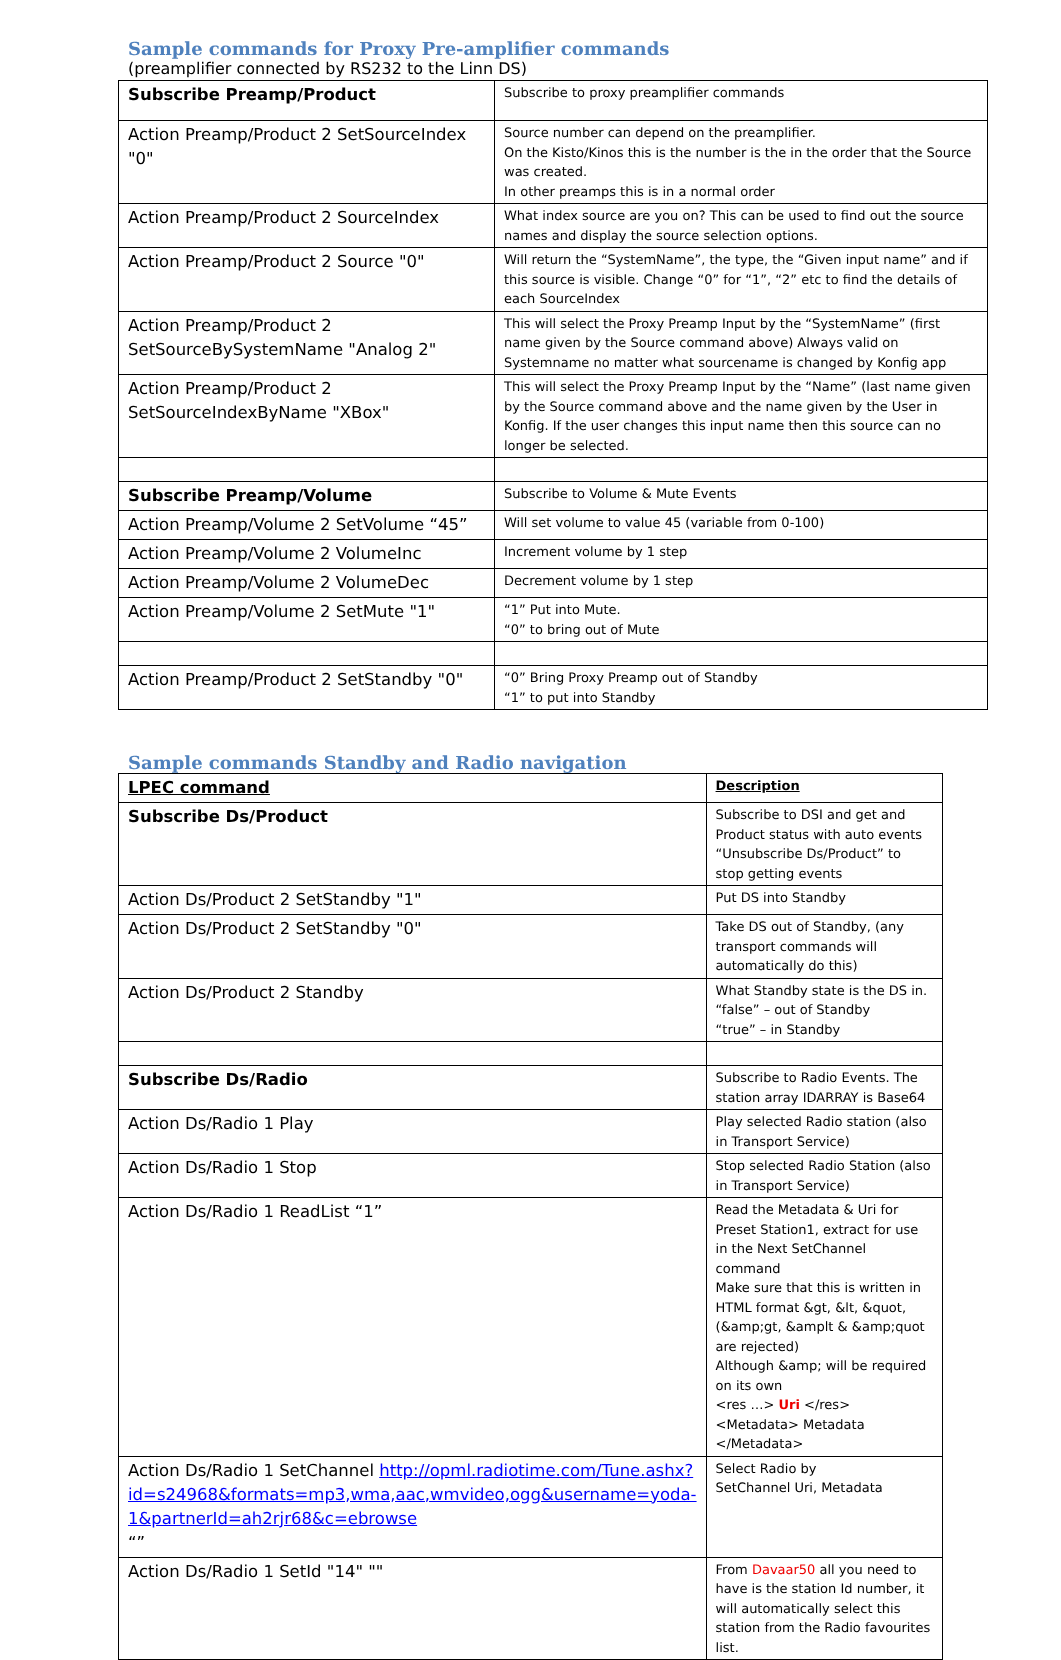Sample commands for Proxy Pre-amplifier commands
(preamplifier connected by RS232 to the Linn DS)
| Subscribe Preamp/Product | Subscribe to proxy preamplifier commands |
| Action Preamp/Product 2 SetSourceIndex "0" | Source number can depend on the preamplifier. On the Kisto/Kinos this is the number is the in the order that the Source was created. In other preamps this is in a normal order |
| Action Preamp/Product 2 SourceIndex | What index source are you on? This can be used to find out the source names and display the source selection options. |
| Action Preamp/Product 2 Source "0" | Will return the “SystemName”, the type, the “Given input name” and if this source is visible. Change “0” for “1”, “2” etc to find the details of each SourceIndex |
| Action Preamp/Product 2 SetSourceBySystemName "Analog 2" | This will select the Proxy Preamp Input by the “SystemName” (first name given by the Source command above) Always valid on Systemname no matter what sourcename is changed by Konfig app |
| Action Preamp/Product 2 SetSourceIndexByName "XBox" | This will select the Proxy Preamp Input by the “Name” (last name given by the Source command above and the name given by the User in Konfig. If the user changes this input name then this source can no longer be selected. |
| Subscribe Preamp/Volume | Subscribe to Volume & Mute Events |
| Action Preamp/Volume 2 SetVolume “45” | Will set volume to value 45 (variable from 0-100) |
| Action Preamp/Volume 2 VolumeInc | Increment volume by 1 step |
| Action Preamp/Volume 2 VolumeDec | Decrement volume by 1 step |
| Action Preamp/Volume 2 SetMute "1" | “1” Put into Mute. “0” to bring out of Mute |
| Action Preamp/Product 2 SetStandby "0" | “0” Bring Proxy Preamp out of Standby “1” to put into Standby |
Sample commands Standby and Radio navigation
| LPEC command | Description |
| Subscribe Ds/Product | Subscribe to DSI and get and Product status with auto events “Unsubscribe Ds/Product” to stop getting events |
| Action Ds/Product 2 SetStandby "1" | Put DS into Standby |
| Action Ds/Product 2 SetStandby "0" | Take DS out of Standby, (any transport commands will automatically do this) |
| Action Ds/Product 2 Standby | What Standby state is the DS in. “false” – out of Standby “true” – in Standby |
| Subscribe Ds/Radio | Subscribe to Radio Events. The station array IDARRAY is Base64 |
| Action Ds/Radio 1 Play | Play selected Radio station (also in Transport Service) |
| Action Ds/Radio 1 Stop | Stop selected Radio Station (also in Transport Service) |
| Action Ds/Radio 1 ReadList “1” | Read the Metadata & Uri for Preset Station1, extract for use in the Next SetChannel command Make sure that this is written in HTML format &gt, &lt, &quot, (&amp;gt, &amplt & &amp;quot are rejected) Although &amp; will be required on its own <res …> Uri </res> <Metadata> Metadata </Metadata> |
| Action Ds/Radio 1 SetChannel http://opml.radiotime.com/Tune.ashx?id=s24968&formats=mp3,wma,aac,wmvideo,ogg&username=yoda-1&partnerId=ah2rjr68&c=ebrowse “” | Select Radio by SetChannel Uri, Metadata |
| Action Ds/Radio 1 SetId "14" "" | From Davaar50 all you need to have is the station Id number, it will automatically select this station from the Radio favourites list. |